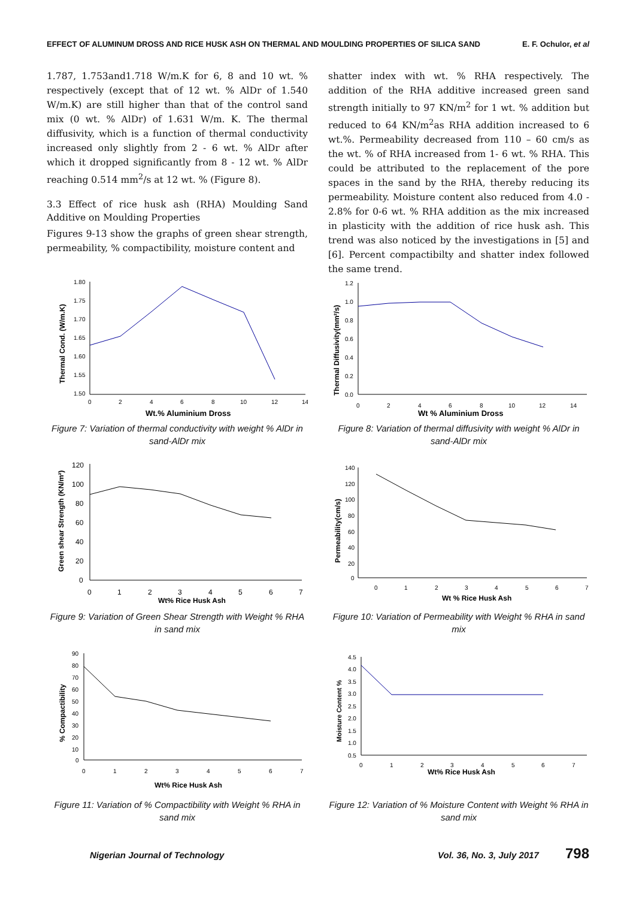EFFECT OF ALUMINUM DROSS AND RICE HUSK ASH ON THERMAL AND MOULDING PROPERTIES OF SILICA SAND E. F. Ochulor, et al
1.787, 1.753and1.718 W/m.K for 6, 8 and 10 wt. % respectively (except that of 12 wt. % AlDr of 1.540 W/m.K) are still higher than that of the control sand mix (0 wt. % AlDr) of 1.631 W/m. K. The thermal diffusivity, which is a function of thermal conductivity increased only slightly from 2 - 6 wt. % AlDr after which it dropped significantly from 8 - 12 wt. % AlDr reaching 0.514 mm<sup>2</sup>/s at 12 wt. % (Figure 8).
3.3 Effect of rice husk ash (RHA) Moulding Sand Additive on Moulding Properties
Figures 9-13 show the graphs of green shear strength, permeability, % compactibility, moisture content and
shatter index with wt. % RHA respectively. The addition of the RHA additive increased green sand strength initially to 97 KN/m<sup>2</sup> for 1 wt. % addition but reduced to 64 KN/m<sup>2</sup>as RHA addition increased to 6 wt.%. Permeability decreased from 110 – 60 cm/s as the wt. % of RHA increased from 1- 6 wt. % RHA. This could be attributed to the replacement of the pore spaces in the sand by the RHA, thereby reducing its permeability. Moisture content also reduced from 4.0 - 2.8% for 0-6 wt. % RHA addition as the mix increased in plasticity with the addition of rice husk ash. This trend was also noticed by the investigations in [5] and [6]. Percent compactibilty and shatter index followed the same trend.
1.80
1.75
1.70
1.65
1.60
1.55
1.50
0
2
4
6
8
10
12
14
Wt.% Aluminium Dross
Thermal Cond. (W/m.K)
Figure 7: Variation of thermal conductivity with weight % AlDr in sand-AlDr mix
1.2
1.0
0.8
0.6
0.4
0.2
0.0
0
2
4
6
8
10
12
14
Wt % Aluminium Dross
Thermal Diffusivity(mm²/s)
Figure 8: Variation of thermal diffusivity with weight % AlDr in sand-AlDr mix
120
100
80
60
40
20
0
0
1
2
3
4
5
6
7
Wt% Rice Husk Ash
Green shear Strength (KN/m²)
Figure 9: Variation of Green Shear Strength with Weight % RHA in sand mix
140
120
100
80
60
40
20
0
0
1
2
3
4
5
6
7
Wt % Rice Husk Ash
Permeability(cm/s)
Figure 10: Variation of Permeability with Weight % RHA in sand mix
90
80
70
60
50
40
30
20
10
0
0
1
2
3
4
5
6
7
Wt% Rice Husk Ash
% Compactibility
Figure 11: Variation of % Compactibility with Weight % RHA in sand mix
4.5
4.0
3.5
3.0
2.5
2.0
1.5
1.0
0.5
0
1
2
3
4
5
6
7
Wt% Rice Husk Ash
Moisture Content %
Figure 12: Variation of % Moisture Content with Weight % RHA in sand mix
Nigerian Journal of Technology Vol. 36, No. 3, July 2017 798